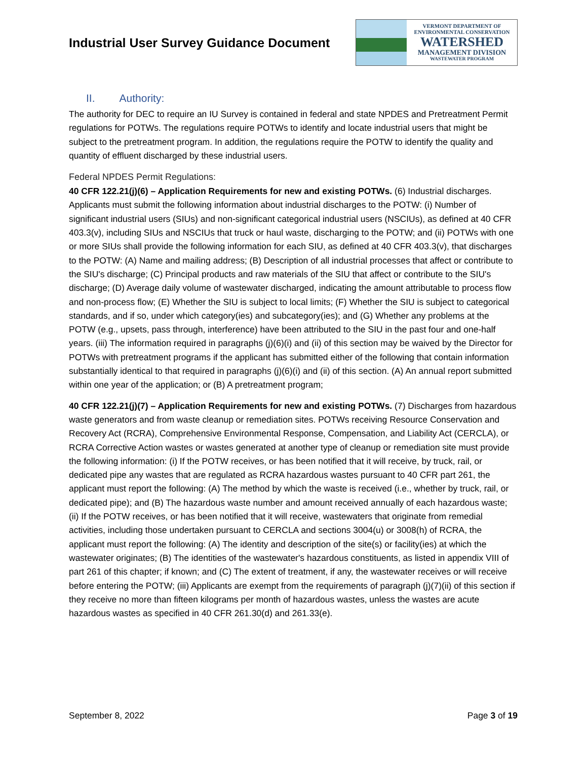Industrial User Survey Guidance Document
VERMONT DEPARTMENT OF
ENVIRONMENTAL CONSERVATION
WATERSHED
MANAGEMENT DIVISION
WASTEWATER PROGRAM
II. Authority:
The authority for DEC to require an IU Survey is contained in federal and state NPDES and Pretreatment Permit regulations for POTWs. The regulations require POTWs to identify and locate industrial users that might be subject to the pretreatment program. In addition, the regulations require the POTW to identify the quality and quantity of effluent discharged by these industrial users.
Federal NPDES Permit Regulations:
40 CFR 122.21(j)(6) – Application Requirements for new and existing POTWs. (6) Industrial discharges. Applicants must submit the following information about industrial discharges to the POTW: (i) Number of significant industrial users (SIUs) and non-significant categorical industrial users (NSCIUs), as defined at 40 CFR 403.3(v), including SIUs and NSCIUs that truck or haul waste, discharging to the POTW; and (ii) POTWs with one or more SIUs shall provide the following information for each SIU, as defined at 40 CFR 403.3(v), that discharges to the POTW: (A) Name and mailing address; (B) Description of all industrial processes that affect or contribute to the SIU's discharge; (C) Principal products and raw materials of the SIU that affect or contribute to the SIU's discharge; (D) Average daily volume of wastewater discharged, indicating the amount attributable to process flow and non-process flow; (E) Whether the SIU is subject to local limits; (F) Whether the SIU is subject to categorical standards, and if so, under which category(ies) and subcategory(ies); and (G) Whether any problems at the POTW (e.g., upsets, pass through, interference) have been attributed to the SIU in the past four and one-half years. (iii) The information required in paragraphs (j)(6)(i) and (ii) of this section may be waived by the Director for POTWs with pretreatment programs if the applicant has submitted either of the following that contain information substantially identical to that required in paragraphs (j)(6)(i) and (ii) of this section. (A) An annual report submitted within one year of the application; or (B) A pretreatment program;
40 CFR 122.21(j)(7) – Application Requirements for new and existing POTWs. (7) Discharges from hazardous waste generators and from waste cleanup or remediation sites. POTWs receiving Resource Conservation and Recovery Act (RCRA), Comprehensive Environmental Response, Compensation, and Liability Act (CERCLA), or RCRA Corrective Action wastes or wastes generated at another type of cleanup or remediation site must provide the following information: (i) If the POTW receives, or has been notified that it will receive, by truck, rail, or dedicated pipe any wastes that are regulated as RCRA hazardous wastes pursuant to 40 CFR part 261, the applicant must report the following: (A) The method by which the waste is received (i.e., whether by truck, rail, or dedicated pipe); and (B) The hazardous waste number and amount received annually of each hazardous waste; (ii) If the POTW receives, or has been notified that it will receive, wastewaters that originate from remedial activities, including those undertaken pursuant to CERCLA and sections 3004(u) or 3008(h) of RCRA, the applicant must report the following: (A) The identity and description of the site(s) or facility(ies) at which the wastewater originates; (B) The identities of the wastewater's hazardous constituents, as listed in appendix VIII of part 261 of this chapter; if known; and (C) The extent of treatment, if any, the wastewater receives or will receive before entering the POTW; (iii) Applicants are exempt from the requirements of paragraph (j)(7)(ii) of this section if they receive no more than fifteen kilograms per month of hazardous wastes, unless the wastes are acute hazardous wastes as specified in 40 CFR 261.30(d) and 261.33(e).
September 8, 2022 Page 3 of 19